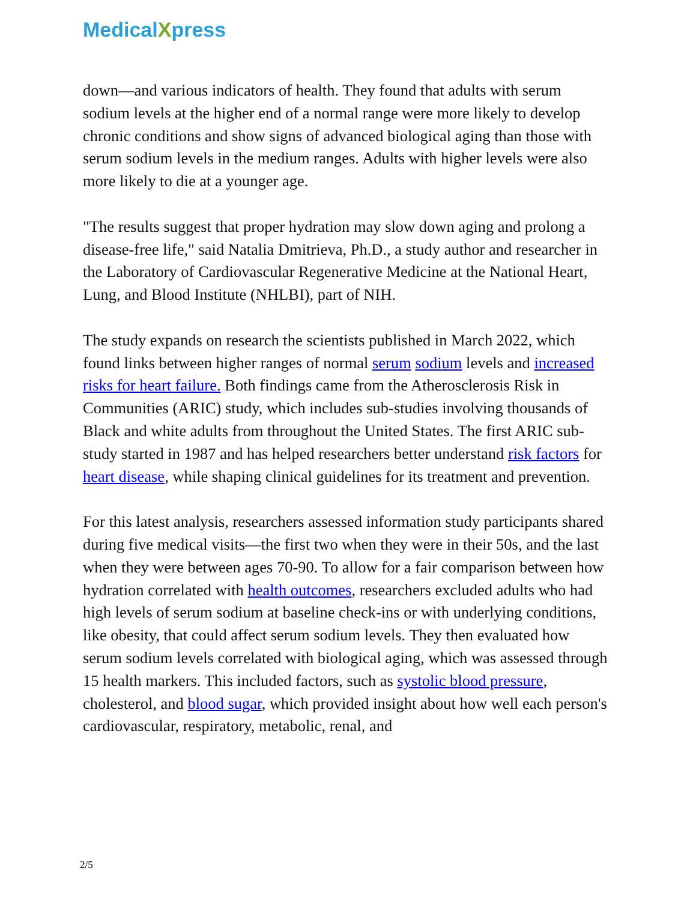MedicalXpress
down—and various indicators of health. They found that adults with serum sodium levels at the higher end of a normal range were more likely to develop chronic conditions and show signs of advanced biological aging than those with serum sodium levels in the medium ranges. Adults with higher levels were also more likely to die at a younger age.
"The results suggest that proper hydration may slow down aging and prolong a disease-free life," said Natalia Dmitrieva, Ph.D., a study author and researcher in the Laboratory of Cardiovascular Regenerative Medicine at the National Heart, Lung, and Blood Institute (NHLBI), part of NIH.
The study expands on research the scientists published in March 2022, which found links between higher ranges of normal serum sodium levels and increased risks for heart failure. Both findings came from the Atherosclerosis Risk in Communities (ARIC) study, which includes sub-studies involving thousands of Black and white adults from throughout the United States. The first ARIC sub-study started in 1987 and has helped researchers better understand risk factors for heart disease, while shaping clinical guidelines for its treatment and prevention.
For this latest analysis, researchers assessed information study participants shared during five medical visits—the first two when they were in their 50s, and the last when they were between ages 70-90. To allow for a fair comparison between how hydration correlated with health outcomes, researchers excluded adults who had high levels of serum sodium at baseline check-ins or with underlying conditions, like obesity, that could affect serum sodium levels. They then evaluated how serum sodium levels correlated with biological aging, which was assessed through 15 health markers. This included factors, such as systolic blood pressure, cholesterol, and blood sugar, which provided insight about how well each person's cardiovascular, respiratory, metabolic, renal, and
2/5